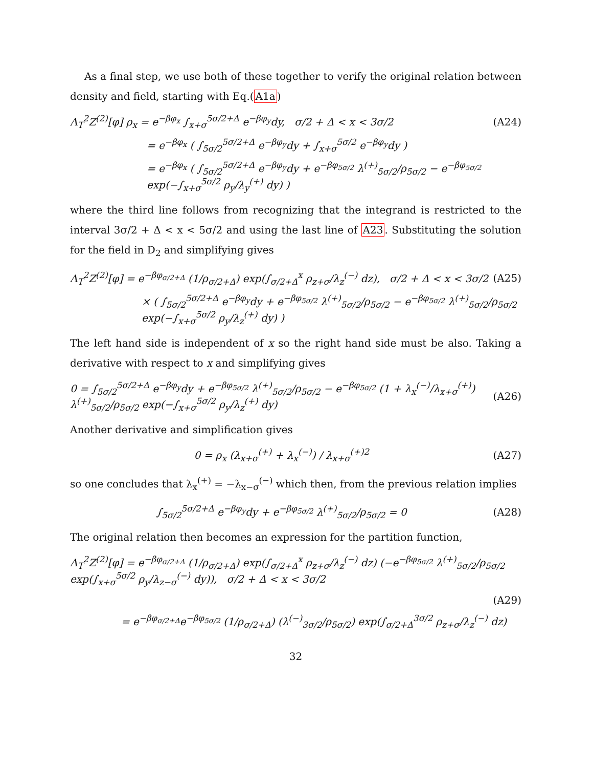As a final step, we use both of these together to verify the original relation between density and field, starting with Eq.(A1a)
Λ<sub>T</sub><sup>2</sup>Z<sup>(2)</sup>[φ] ρ<sub>x</sub> = e<sup>−βφ<sub>x</sub></sup> ∫<sub>x+σ</sub><sup>5σ/2+Δ</sup> e<sup>−βφ<sub>y</sub></sup>dy, σ/2 + Δ < x < 3σ/2
(A24)
= e<sup>−βφ<sub>x</sub></sup> ( ∫<sub>5σ/2</sub><sup>5σ/2+Δ</sup> e<sup>−βφ<sub>y</sub></sup>dy + ∫<sub>x+σ</sub><sup>5σ/2</sup> e<sup>−βφ<sub>y</sub></sup>dy )
= e<sup>−βφ<sub>x</sub></sup> ( ∫<sub>5σ/2</sub><sup>5σ/2+Δ</sup> e<sup>−βφ<sub>y</sub></sup>dy + e<sup>−βφ<sub>5σ/2</sub></sup> λ<sup>(+)</sup><sub>5σ/2</sub>/ρ<sub>5σ/2</sub> − e<sup>−βφ<sub>5σ/2</sub></sup> exp(−∫<sub>x+σ</sub><sup>5σ/2</sup> ρ<sub>y</sub>/λ<sub>y</sub><sup>(+)</sup> dy) )
where the third line follows from recognizing that the integrand is restricted to the interval 3σ/2 + Δ < x < 5σ/2 and using the last line of A23. Substituting the solution for the field in D<sub>2</sub> and simplifying gives
Λ<sub>T</sub><sup>2</sup>Z<sup>(2)</sup>[φ] = e<sup>−βφ<sub>σ/2+Δ</sub></sup> (1/ρ<sub>σ/2+Δ</sub>) exp(∫<sub>σ/2+Δ</sub><sup>x</sup> ρ<sub>z+σ</sub>/λ<sub>z</sub><sup>(−)</sup> dz), σ/2 + Δ < x < 3σ/2
(A25)
× ( ∫<sub>5σ/2</sub><sup>5σ/2+Δ</sup> e<sup>−βφ<sub>y</sub></sup>dy + e<sup>−βφ<sub>5σ/2</sub></sup> λ<sup>(+)</sup><sub>5σ/2</sub>/ρ<sub>5σ/2</sub> − e<sup>−βφ<sub>5σ/2</sub></sup> λ<sup>(+)</sup><sub>5σ/2</sub>/ρ<sub>5σ/2</sub> exp(−∫<sub>x+σ</sub><sup>5σ/2</sup> ρ<sub>y</sub>/λ<sub>z</sub><sup>(+)</sup> dy) )
The left hand side is independent of x so the right hand side must be also. Taking a derivative with respect to x and simplifying gives
0 = ∫<sub>5σ/2</sub><sup>5σ/2+Δ</sup> e<sup>−βφ<sub>y</sub></sup>dy + e<sup>−βφ<sub>5σ/2</sub></sup> λ<sup>(+)</sup><sub>5σ/2</sub>/ρ<sub>5σ/2</sub> − e<sup>−βφ<sub>5σ/2</sub></sup> (1 + λ<sub>x</sub><sup>(−)</sup>/λ<sub>x+σ</sub><sup>(+)</sup>) λ<sup>(+)</sup><sub>5σ/2</sub>/ρ<sub>5σ/2</sub> exp(−∫<sub>x+σ</sub><sup>5σ/2</sup> ρ<sub>y</sub>/λ<sub>z</sub><sup>(+)</sup> dy)
(A26)
Another derivative and simplification gives
0 = ρ<sub>x</sub> (λ<sub>x+σ</sub><sup>(+)</sup> + λ<sub>x</sub><sup>(−)</sup>) / λ<sub>x+σ</sub><sup>(+)2</sup>
(A27)
so one concludes that λ<sub>x</sub><sup>(+)</sup> = −λ<sub>x−σ</sub><sup>(−)</sup> which then, from the previous relation implies
∫<sub>5σ/2</sub><sup>5σ/2+Δ</sup> e<sup>−βφ<sub>y</sub></sup>dy + e<sup>−βφ<sub>5σ/2</sub></sup> λ<sup>(+)</sup><sub>5σ/2</sub>/ρ<sub>5σ/2</sub> = 0
(A28)
The original relation then becomes an expression for the partition function,
Λ<sub>T</sub><sup>2</sup>Z<sup>(2)</sup>[φ] = e<sup>−βφ<sub>σ/2+Δ</sub></sup> (1/ρ<sub>σ/2+Δ</sub>) exp(∫<sub>σ/2+Δ</sub><sup>x</sup> ρ<sub>z+σ</sub>/λ<sub>z</sub><sup>(−)</sup> dz) (−e<sup>−βφ<sub>5σ/2</sub></sup> λ<sup>(+)</sup><sub>5σ/2</sub>/ρ<sub>5σ/2</sub> exp(∫<sub>x+σ</sub><sup>5σ/2</sup> ρ<sub>y</sub>/λ<sub>z−σ</sub><sup>(−)</sup> dy)), σ/2 + Δ < x < 3σ/2
(A29)
= e<sup>−βφ<sub>σ/2+Δ</sub></sup>e<sup>−βφ<sub>5σ/2</sub></sup> (1/ρ<sub>σ/2+Δ</sub>) (λ<sup>(−)</sup><sub>3σ/2</sub>/ρ<sub>5σ/2</sub>) exp(∫<sub>σ/2+Δ</sub><sup>3σ/2</sup> ρ<sub>z+σ</sub>/λ<sub>z</sub><sup>(−)</sup> dz)
32